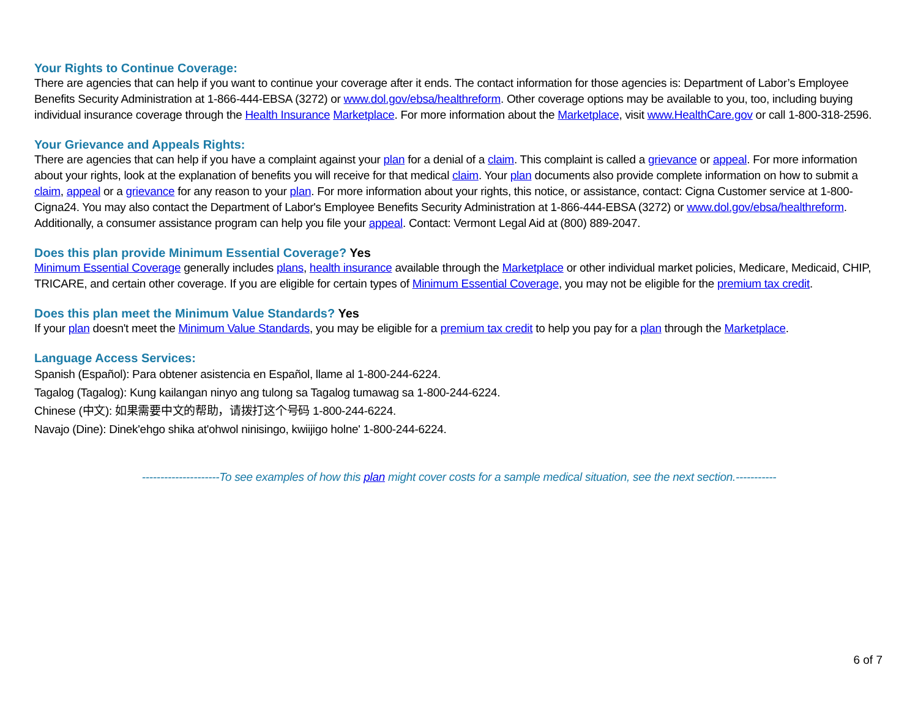Your Rights to Continue Coverage:
There are agencies that can help if you want to continue your coverage after it ends. The contact information for those agencies is: Department of Labor’s Employee Benefits Security Administration at 1-866-444-EBSA (3272) or www.dol.gov/ebsa/healthreform. Other coverage options may be available to you, too, including buying individual insurance coverage through the Health Insurance Marketplace. For more information about the Marketplace, visit www.HealthCare.gov or call 1-800-318-2596.
Your Grievance and Appeals Rights:
There are agencies that can help if you have a complaint against your plan for a denial of a claim. This complaint is called a grievance or appeal. For more information about your rights, look at the explanation of benefits you will receive for that medical claim. Your plan documents also provide complete information on how to submit a claim, appeal or a grievance for any reason to your plan. For more information about your rights, this notice, or assistance, contact: Cigna Customer service at 1-800-Cigna24. You may also contact the Department of Labor's Employee Benefits Security Administration at 1-866-444-EBSA (3272) or www.dol.gov/ebsa/healthreform. Additionally, a consumer assistance program can help you file your appeal. Contact: Vermont Legal Aid at (800) 889-2047.
Does this plan provide Minimum Essential Coverage? Yes
Minimum Essential Coverage generally includes plans, health insurance available through the Marketplace or other individual market policies, Medicare, Medicaid, CHIP, TRICARE, and certain other coverage. If you are eligible for certain types of Minimum Essential Coverage, you may not be eligible for the premium tax credit.
Does this plan meet the Minimum Value Standards? Yes
If your plan doesn't meet the Minimum Value Standards, you may be eligible for a premium tax credit to help you pay for a plan through the Marketplace.
Language Access Services:
Spanish (Español): Para obtener asistencia en Español, llame al 1-800-244-6224.
Tagalog (Tagalog): Kung kailangan ninyo ang tulong sa Tagalog tumawag sa 1-800-244-6224.
Chinese (中文): 如果需要中文的帮助，请拨打这个号码 1-800-244-6224.
Navajo (Dine): Dinek'ehgo shika at'ohwol ninisingo, kwiijigo holne' 1-800-244-6224.
---------------------To see examples of how this plan might cover costs for a sample medical situation, see the next section.-----------
6 of 7